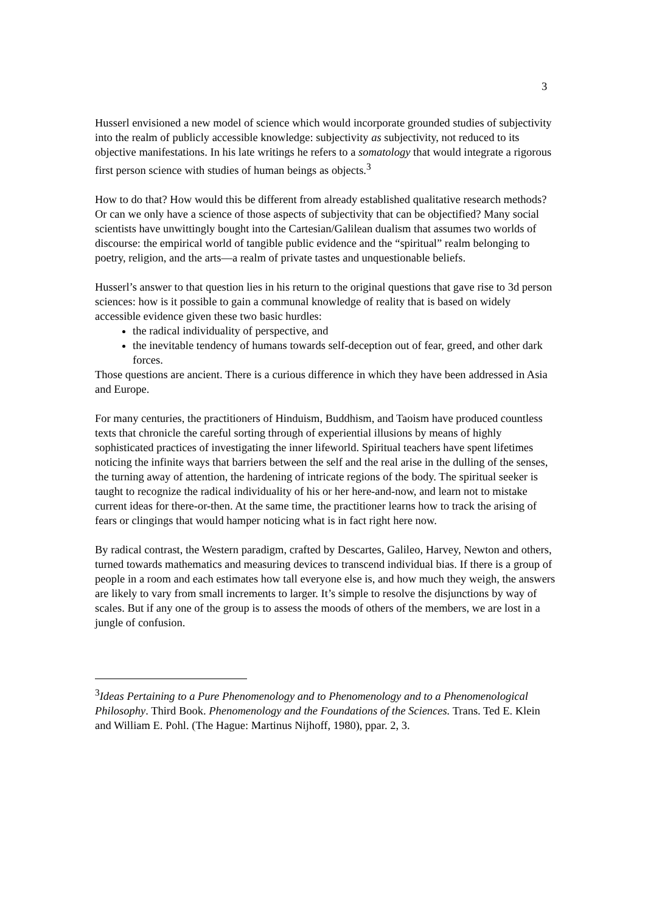3
Husserl envisioned a new model of science which would incorporate grounded studies of subjectivity into the realm of publicly accessible knowledge: subjectivity as subjectivity, not reduced to its objective manifestations. In his late writings he refers to a somatology that would integrate a rigorous first person science with studies of human beings as objects.<sup>3</sup>
How to do that? How would this be different from already established qualitative research methods? Or can we only have a science of those aspects of subjectivity that can be objectified? Many social scientists have unwittingly bought into the Cartesian/Galilean dualism that assumes two worlds of discourse: the empirical world of tangible public evidence and the “spiritual” realm belonging to poetry, religion, and the arts—a realm of private tastes and unquestionable beliefs.
Husserl’s answer to that question lies in his return to the original questions that gave rise to 3d person sciences: how is it possible to gain a communal knowledge of reality that is based on widely accessible evidence given these two basic hurdles:
the radical individuality of perspective, and
the inevitable tendency of humans towards self-deception out of fear, greed, and other dark forces.
Those questions are ancient. There is a curious difference in which they have been addressed in Asia and Europe.
For many centuries, the practitioners of Hinduism, Buddhism, and Taoism have produced countless texts that chronicle the careful sorting through of experiential illusions by means of highly sophisticated practices of investigating the inner lifeworld. Spiritual teachers have spent lifetimes noticing the infinite ways that barriers between the self and the real arise in the dulling of the senses, the turning away of attention, the hardening of intricate regions of the body. The spiritual seeker is taught to recognize the radical individuality of his or her here-and-now, and learn not to mistake current ideas for there-or-then. At the same time, the practitioner learns how to track the arising of fears or clingings that would hamper noticing what is in fact right here now.
By radical contrast, the Western paradigm, crafted by Descartes, Galileo, Harvey, Newton and others, turned towards mathematics and measuring devices to transcend individual bias. If there is a group of people in a room and each estimates how tall everyone else is, and how much they weigh, the answers are likely to vary from small increments to larger. It’s simple to resolve the disjunctions by way of scales. But if any one of the group is to assess the moods of others of the members, we are lost in a jungle of confusion.
<sup>3</sup> Ideas Pertaining to a Pure Phenomenology and to Phenomenology and to a Phenomenological Philosophy. Third Book. Phenomenology and the Foundations of the Sciences. Trans. Ted E. Klein and William E. Pohl. (The Hague: Martinus Nijhoff, 1980), ppar. 2, 3.